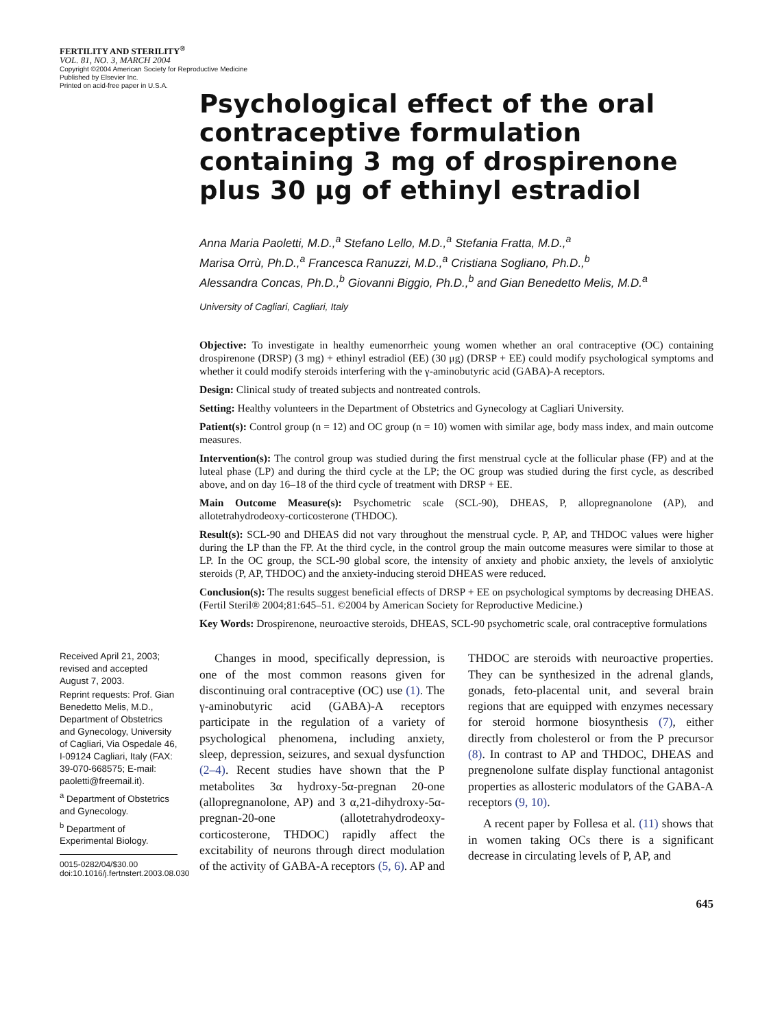FERTILITY AND STERILITY<sup>®</sup>
VOL. 81, NO. 3, MARCH 2004
Copyright ©2004 American Society for Reproductive Medicine
Published by Elsevier Inc.
Printed on acid-free paper in U.S.A.
Psychological effect of the oral contraceptive formulation containing 3 mg of drospirenone plus 30 μg of ethinyl estradiol
Anna Maria Paoletti, M.D.,<sup>a</sup> Stefano Lello, M.D.,<sup>a</sup> Stefania Fratta, M.D.,<sup>a</sup>
Marisa Orrù, Ph.D.,<sup>a</sup> Francesca Ranuzzi, M.D.,<sup>a</sup> Cristiana Sogliano, Ph.D.,<sup>b</sup>
Alessandra Concas, Ph.D.,<sup>b</sup> Giovanni Biggio, Ph.D.,<sup>b</sup> and Gian Benedetto Melis, M.D.<sup>a</sup>
University of Cagliari, Cagliari, Italy
Objective: To investigate in healthy eumenorrheic young women whether an oral contraceptive (OC) containing drospirenone (DRSP) (3 mg) + ethinyl estradiol (EE) (30 μg) (DRSP + EE) could modify psychological symptoms and whether it could modify steroids interfering with the γ-aminobutyric acid (GABA)-A receptors.
Design: Clinical study of treated subjects and nontreated controls.
Setting: Healthy volunteers in the Department of Obstetrics and Gynecology at Cagliari University.
Patient(s): Control group (n = 12) and OC group (n = 10) women with similar age, body mass index, and main outcome measures.
Intervention(s): The control group was studied during the first menstrual cycle at the follicular phase (FP) and at the luteal phase (LP) and during the third cycle at the LP; the OC group was studied during the first cycle, as described above, and on day 16–18 of the third cycle of treatment with DRSP + EE.
Main Outcome Measure(s): Psychometric scale (SCL-90), DHEAS, P, allopregnanolone (AP), and allotetrahydrodeoxy-corticosterone (THDOC).
Result(s): SCL-90 and DHEAS did not vary throughout the menstrual cycle. P, AP, and THDOC values were higher during the LP than the FP. At the third cycle, in the control group the main outcome measures were similar to those at LP. In the OC group, the SCL-90 global score, the intensity of anxiety and phobic anxiety, the levels of anxiolytic steroids (P, AP, THDOC) and the anxiety-inducing steroid DHEAS were reduced.
Conclusion(s): The results suggest beneficial effects of DRSP + EE on psychological symptoms by decreasing DHEAS. (Fertil Steril® 2004;81:645–51. ©2004 by American Society for Reproductive Medicine.)
Key Words: Drospirenone, neuroactive steroids, DHEAS, SCL-90 psychometric scale, oral contraceptive formulations
Received April 21, 2003; revised and accepted August 7, 2003.
Reprint requests: Prof. Gian Benedetto Melis, M.D., Department of Obstetrics and Gynecology, University of Cagliari, Via Ospedale 46, I-09124 Cagliari, Italy (FAX: 39-070-668575; E-mail: paoletti@freemail.it).
<sup>a</sup> Department of Obstetrics and Gynecology.
<sup>b</sup> Department of Experimental Biology.
0015-0282/04/$30.00
doi:10.1016/j.fertnstert.2003.08.030
Changes in mood, specifically depression, is one of the most common reasons given for discontinuing oral contraceptive (OC) use (1). The γ-aminobutyric acid (GABA)-A receptors participate in the regulation of a variety of psychological phenomena, including anxiety, sleep, depression, seizures, and sexual dysfunction (2–4). Recent studies have shown that the P metabolites 3α hydroxy-5α-pregnan 20-one (allopregnanolone, AP) and 3 α,21-dihydroxy-5α-pregnan-20-one (allotetrahydrodeoxy-corticosterone, THDOC) rapidly affect the excitability of neurons through direct modulation of the activity of GABA-A receptors (5, 6). AP and THDOC are steroids with neuroactive properties. They can be synthesized in the adrenal glands, gonads, feto-placental unit, and several brain regions that are equipped with enzymes necessary for steroid hormone biosynthesis (7), either directly from cholesterol or from the P precursor (8). In contrast to AP and THDOC, DHEAS and pregnenolone sulfate display functional antagonist properties as allosteric modulators of the GABA-A receptors (9, 10).
A recent paper by Follesa et al. (11) shows that in women taking OCs there is a significant decrease in circulating levels of P, AP, and
645